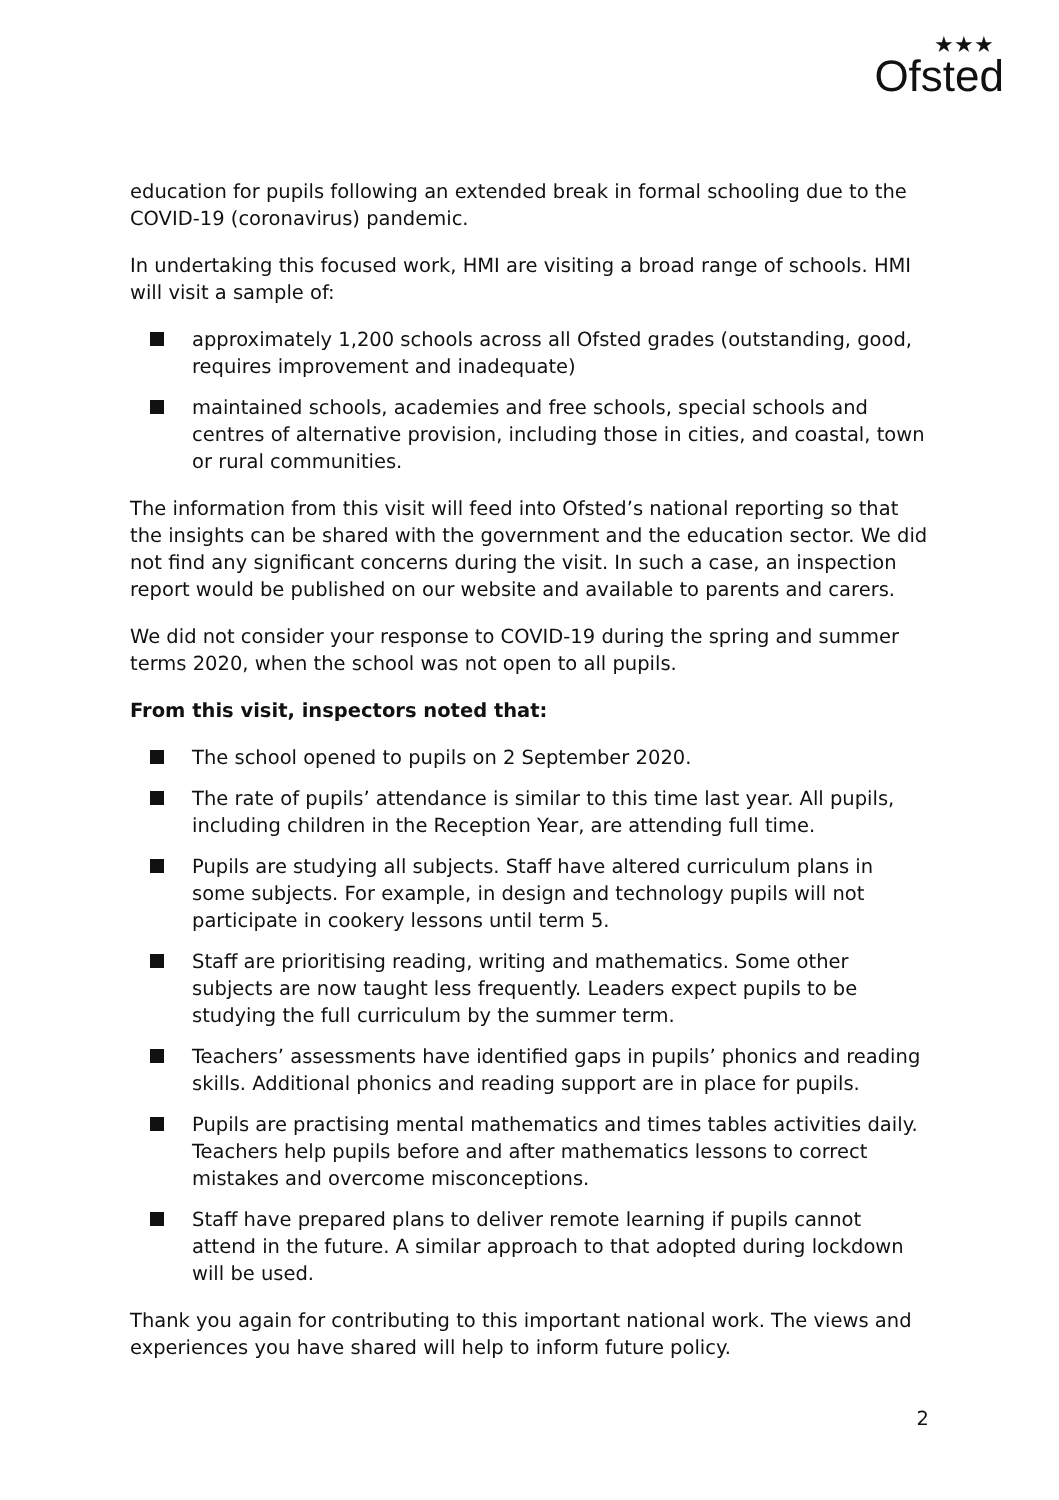★★★
Ofsted
education for pupils following an extended break in formal schooling due to the COVID-19 (coronavirus) pandemic.
In undertaking this focused work, HMI are visiting a broad range of schools. HMI will visit a sample of:
approximately 1,200 schools across all Ofsted grades (outstanding, good, requires improvement and inadequate)
maintained schools, academies and free schools, special schools and centres of alternative provision, including those in cities, and coastal, town or rural communities.
The information from this visit will feed into Ofsted’s national reporting so that the insights can be shared with the government and the education sector. We did not find any significant concerns during the visit. In such a case, an inspection report would be published on our website and available to parents and carers.
We did not consider your response to COVID-19 during the spring and summer terms 2020, when the school was not open to all pupils.
From this visit, inspectors noted that:
The school opened to pupils on 2 September 2020.
The rate of pupils’ attendance is similar to this time last year. All pupils, including children in the Reception Year, are attending full time.
Pupils are studying all subjects. Staff have altered curriculum plans in some subjects. For example, in design and technology pupils will not participate in cookery lessons until term 5.
Staff are prioritising reading, writing and mathematics. Some other subjects are now taught less frequently. Leaders expect pupils to be studying the full curriculum by the summer term.
Teachers’ assessments have identified gaps in pupils’ phonics and reading skills. Additional phonics and reading support are in place for pupils.
Pupils are practising mental mathematics and times tables activities daily. Teachers help pupils before and after mathematics lessons to correct mistakes and overcome misconceptions.
Staff have prepared plans to deliver remote learning if pupils cannot attend in the future. A similar approach to that adopted during lockdown will be used.
Thank you again for contributing to this important national work. The views and experiences you have shared will help to inform future policy.
2